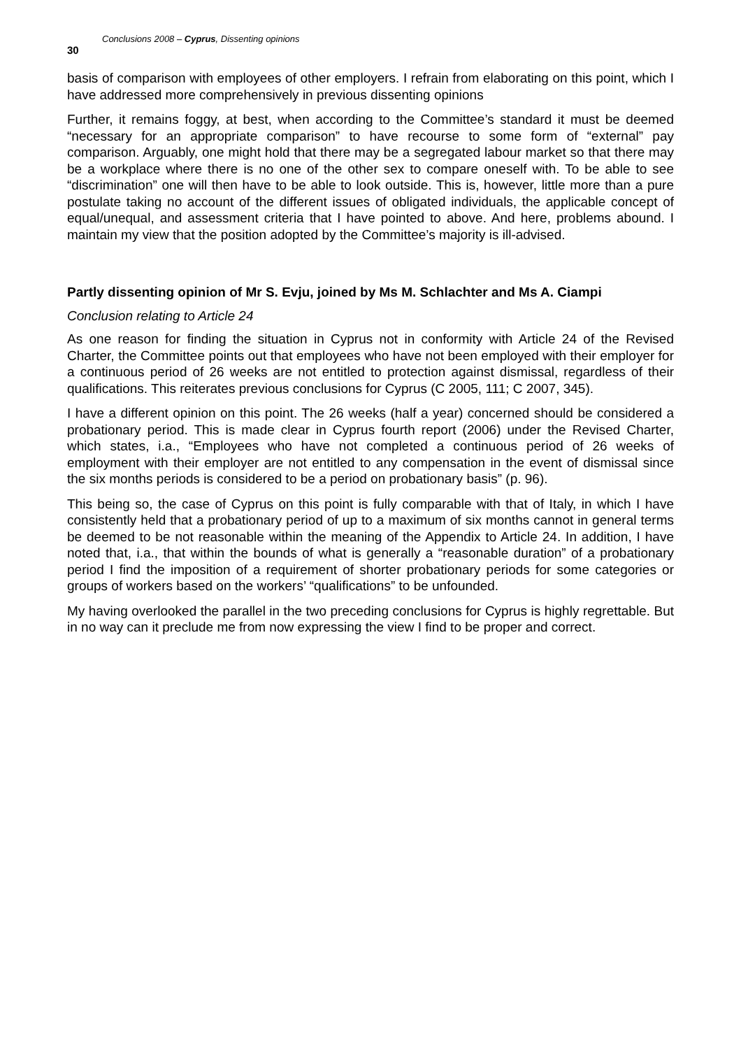30 Conclusions 2008 – Cyprus, Dissenting opinions
basis of comparison with employees of other employers. I refrain from elaborating on this point, which I have addressed more comprehensively in previous dissenting opinions
Further, it remains foggy, at best, when according to the Committee’s standard it must be deemed “necessary for an appropriate comparison” to have recourse to some form of “external” pay comparison. Arguably, one might hold that there may be a segregated labour market so that there may be a workplace where there is no one of the other sex to compare oneself with. To be able to see “discrimination” one will then have to be able to look outside. This is, however, little more than a pure postulate taking no account of the different issues of obligated individuals, the applicable concept of equal/unequal, and assessment criteria that I have pointed to above. And here, problems abound. I maintain my view that the position adopted by the Committee’s majority is ill-advised.
Partly dissenting opinion of Mr S. Evju, joined by Ms M. Schlachter and Ms A. Ciampi
Conclusion relating to Article 24
As one reason for finding the situation in Cyprus not in conformity with Article 24 of the Revised Charter, the Committee points out that employees who have not been employed with their employer for a continuous period of 26 weeks are not entitled to protection against dismissal, regardless of their qualifications. This reiterates previous conclusions for Cyprus (C 2005, 111; C 2007, 345).
I have a different opinion on this point. The 26 weeks (half a year) concerned should be considered a probationary period. This is made clear in Cyprus fourth report (2006) under the Revised Charter, which states, i.a., “Employees who have not completed a continuous period of 26 weeks of employment with their employer are not entitled to any compensation in the event of dismissal since the six months periods is considered to be a period on probationary basis” (p. 96).
This being so, the case of Cyprus on this point is fully comparable with that of Italy, in which I have consistently held that a probationary period of up to a maximum of six months cannot in general terms be deemed to be not reasonable within the meaning of the Appendix to Article 24. In addition, I have noted that, i.a., that within the bounds of what is generally a “reasonable duration” of a probationary period I find the imposition of a requirement of shorter probationary periods for some categories or groups of workers based on the workers’ “qualifications” to be unfounded.
My having overlooked the parallel in the two preceding conclusions for Cyprus is highly regrettable. But in no way can it preclude me from now expressing the view I find to be proper and correct.